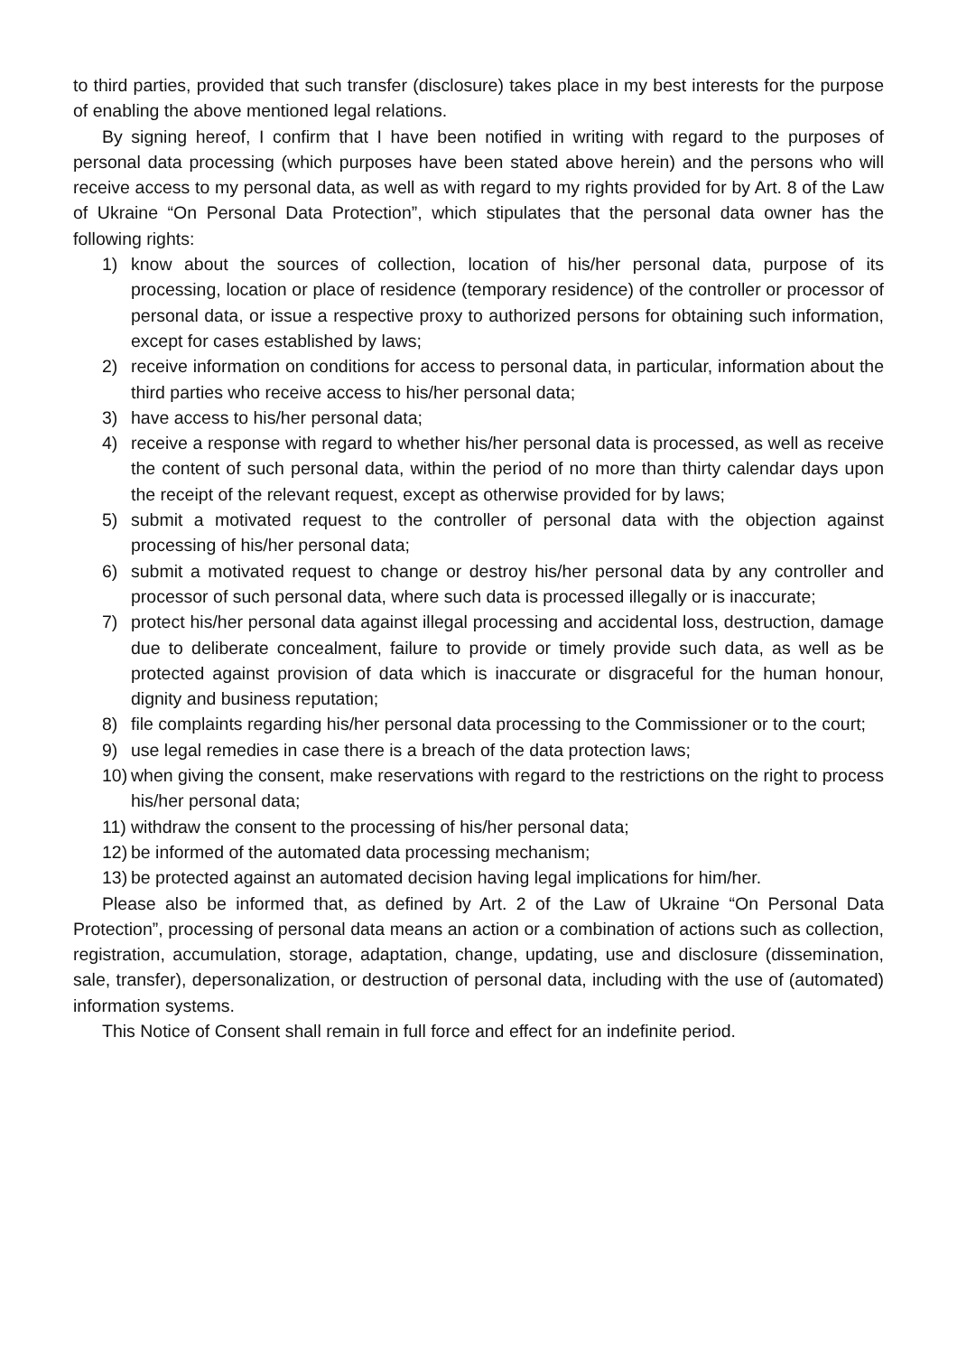to third parties, provided that such transfer (disclosure) takes place in my best interests for the purpose of enabling the above mentioned legal relations.
By signing hereof, I confirm that I have been notified in writing with regard to the purposes of personal data processing (which purposes have been stated above herein) and the persons who will receive access to my personal data, as well as with regard to my rights provided for by Art. 8 of the Law of Ukraine “On Personal Data Protection”, which stipulates that the personal data owner has the following rights:
1) know about the sources of collection, location of his/her personal data, purpose of its processing, location or place of residence (temporary residence) of the controller or processor of personal data, or issue a respective proxy to authorized persons for obtaining such information, except for cases established by laws;
2) receive information on conditions for access to personal data, in particular, information about the third parties who receive access to his/her personal data;
3) have access to his/her personal data;
4) receive a response with regard to whether his/her personal data is processed, as well as receive the content of such personal data, within the period of no more than thirty calendar days upon the receipt of the relevant request, except as otherwise provided for by laws;
5) submit a motivated request to the controller of personal data with the objection against processing of his/her personal data;
6) submit a motivated request to change or destroy his/her personal data by any controller and processor of such personal data, where such data is processed illegally or is inaccurate;
7) protect his/her personal data against illegal processing and accidental loss, destruction, damage due to deliberate concealment, failure to provide or timely provide such data, as well as be protected against provision of data which is inaccurate or disgraceful for the human honour, dignity and business reputation;
8) file complaints regarding his/her personal data processing to the Commissioner or to the court;
9) use legal remedies in case there is a breach of the data protection laws;
10) when giving the consent, make reservations with regard to the restrictions on the right to process his/her personal data;
11) withdraw the consent to the processing of his/her personal data;
12) be informed of the automated data processing mechanism;
13) be protected against an automated decision having legal implications for him/her.
Please also be informed that, as defined by Art. 2 of the Law of Ukraine “On Personal Data Protection”, processing of personal data means an action or a combination of actions such as collection, registration, accumulation, storage, adaptation, change, updating, use and disclosure (dissemination, sale, transfer), depersonalization, or destruction of personal data, including with the use of (automated) information systems.
This Notice of Consent shall remain in full force and effect for an indefinite period.